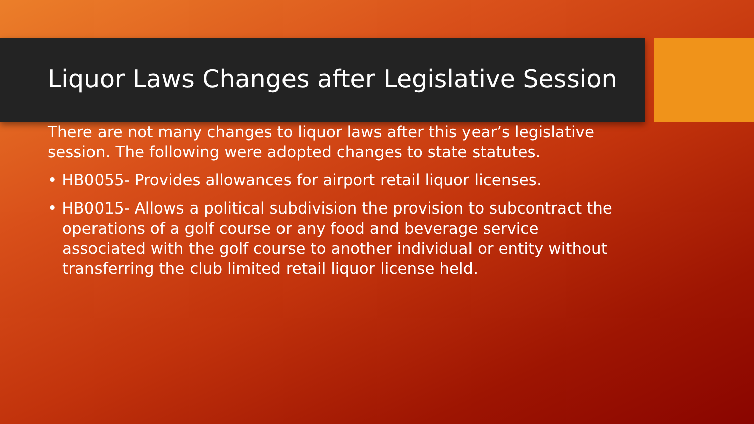Liquor Laws Changes after Legislative Session
There are not many changes to liquor laws after this year’s legislative session. The following were adopted changes to state statutes.
• HB0055- Provides allowances for airport retail liquor licenses.
• HB0015- Allows a political subdivision the provision to subcontract the operations of a golf course or any food and beverage service associated with the golf course to another individual or entity without transferring the club limited retail liquor license held.